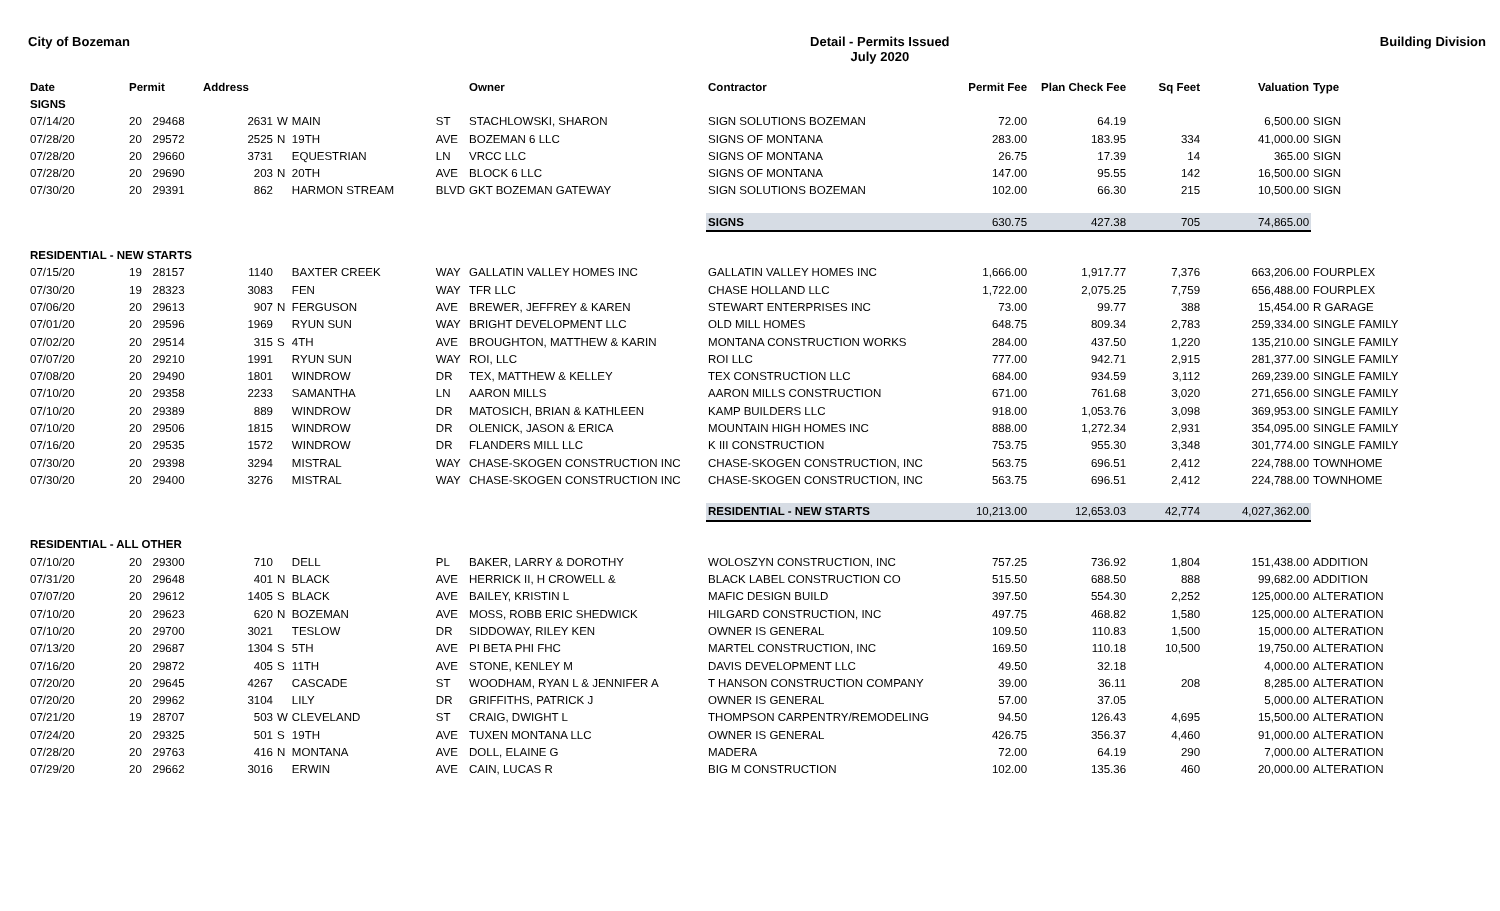City of Bozeman Detail - Permits Issued
July 2020
Building Division
| Date | Permit | | Address | | | | Owner | Contractor | Permit Fee | Plan Check Fee | Sq Feet | Valuation | Type |
| --- | --- | --- | --- | --- | --- | --- | --- | --- | --- | --- | --- | --- | --- |
| SIGNS | | | | | | | | | | | | | |
| 07/14/20 | 20 | 29468 | 2631 | W | MAIN | ST | STACHLOWSKI, SHARON | SIGN SOLUTIONS BOZEMAN | 72.00 | 64.19 | | 6,500.00 | SIGN |
| 07/28/20 | 20 | 29572 | 2525 | N | 19TH | AVE | BOZEMAN 6 LLC | SIGNS OF MONTANA | 283.00 | 183.95 | 334 | 41,000.00 | SIGN |
| 07/28/20 | 20 | 29660 | 3731 | | EQUESTRIAN | LN | VRCC LLC | SIGNS OF MONTANA | 26.75 | 17.39 | 14 | 365.00 | SIGN |
| 07/28/20 | 20 | 29690 | 203 | N | 20TH | AVE | BLOCK 6 LLC | SIGNS OF MONTANA | 147.00 | 95.55 | 142 | 16,500.00 | SIGN |
| 07/30/20 | 20 | 29391 | 862 | | HARMON STREAM | BLVD | GKT BOZEMAN GATEWAY | SIGN SOLUTIONS BOZEMAN | 102.00 | 66.30 | 215 | 10,500.00 | SIGN |
| | | | | | | | | SIGNS | 630.75 | 427.38 | 705 | 74,865.00 | |
| RESIDENTIAL - NEW STARTS | | | | | | | | | | | | | |
| 07/15/20 | 19 | 28157 | 1140 | | BAXTER CREEK | WAY | GALLATIN VALLEY HOMES INC | GALLATIN VALLEY HOMES INC | 1,666.00 | 1,917.77 | 7,376 | 663,206.00 | FOURPLEX |
| 07/30/20 | 19 | 28323 | 3083 | | FEN | WAY | TFR LLC | CHASE HOLLAND LLC | 1,722.00 | 2,075.25 | 7,759 | 656,488.00 | FOURPLEX |
| 07/06/20 | 20 | 29613 | 907 | N | FERGUSON | AVE | BREWER, JEFFREY & KAREN | STEWART ENTERPRISES INC | 73.00 | 99.77 | 388 | 15,454.00 | R GARAGE |
| 07/01/20 | 20 | 29596 | 1969 | | RYUN SUN | WAY | BRIGHT DEVELOPMENT LLC | OLD MILL HOMES | 648.75 | 809.34 | 2,783 | 259,334.00 | SINGLE FAMILY |
| 07/02/20 | 20 | 29514 | 315 | S | 4TH | AVE | BROUGHTON, MATTHEW & KARIN | MONTANA CONSTRUCTION WORKS | 284.00 | 437.50 | 1,220 | 135,210.00 | SINGLE FAMILY |
| 07/07/20 | 20 | 29210 | 1991 | | RYUN SUN | WAY | ROI, LLC | ROI LLC | 777.00 | 942.71 | 2,915 | 281,377.00 | SINGLE FAMILY |
| 07/08/20 | 20 | 29490 | 1801 | | WINDROW | DR | TEX, MATTHEW & KELLEY | TEX CONSTRUCTION LLC | 684.00 | 934.59 | 3,112 | 269,239.00 | SINGLE FAMILY |
| 07/10/20 | 20 | 29358 | 2233 | | SAMANTHA | LN | AARON MILLS | AARON MILLS CONSTRUCTION | 671.00 | 761.68 | 3,020 | 271,656.00 | SINGLE FAMILY |
| 07/10/20 | 20 | 29389 | 889 | | WINDROW | DR | MATOSICH, BRIAN & KATHLEEN | KAMP BUILDERS LLC | 918.00 | 1,053.76 | 3,098 | 369,953.00 | SINGLE FAMILY |
| 07/10/20 | 20 | 29506 | 1815 | | WINDROW | DR | OLENICK, JASON & ERICA | MOUNTAIN HIGH HOMES INC | 888.00 | 1,272.34 | 2,931 | 354,095.00 | SINGLE FAMILY |
| 07/16/20 | 20 | 29535 | 1572 | | WINDROW | DR | FLANDERS MILL LLC | K III CONSTRUCTION | 753.75 | 955.30 | 3,348 | 301,774.00 | SINGLE FAMILY |
| 07/30/20 | 20 | 29398 | 3294 | | MISTRAL | WAY | CHASE-SKOGEN CONSTRUCTION INC | CHASE-SKOGEN CONSTRUCTION, INC | 563.75 | 696.51 | 2,412 | 224,788.00 | TOWNHOME |
| 07/30/20 | 20 | 29400 | 3276 | | MISTRAL | WAY | CHASE-SKOGEN CONSTRUCTION INC | CHASE-SKOGEN CONSTRUCTION, INC | 563.75 | 696.51 | 2,412 | 224,788.00 | TOWNHOME |
| | | | | | | | | RESIDENTIAL - NEW STARTS | 10,213.00 | 12,653.03 | 42,774 | 4,027,362.00 | |
| RESIDENTIAL - ALL OTHER | | | | | | | | | | | | | |
| 07/10/20 | 20 | 29300 | 710 | | DELL | PL | BAKER, LARRY & DOROTHY | WOLOSZYN CONSTRUCTION, INC | 757.25 | 736.92 | 1,804 | 151,438.00 | ADDITION |
| 07/31/20 | 20 | 29648 | 401 | N | BLACK | AVE | HERRICK II, H CROWELL & | BLACK LABEL CONSTRUCTION CO | 515.50 | 688.50 | 888 | 99,682.00 | ADDITION |
| 07/07/20 | 20 | 29612 | 1405 | S | BLACK | AVE | BAILEY, KRISTIN L | MAFIC DESIGN BUILD | 397.50 | 554.30 | 2,252 | 125,000.00 | ALTERATION |
| 07/10/20 | 20 | 29623 | 620 | N | BOZEMAN | AVE | MOSS, ROBB ERIC SHEDWICK | HILGARD CONSTRUCTION, INC | 497.75 | 468.82 | 1,580 | 125,000.00 | ALTERATION |
| 07/10/20 | 20 | 29700 | 3021 | | TESLOW | DR | SIDDOWAY, RILEY KEN | OWNER IS GENERAL | 109.50 | 110.83 | 1,500 | 15,000.00 | ALTERATION |
| 07/13/20 | 20 | 29687 | 1304 | S | 5TH | AVE | PI BETA PHI FHC | MARTEL CONSTRUCTION, INC | 169.50 | 110.18 | 10,500 | 19,750.00 | ALTERATION |
| 07/16/20 | 20 | 29872 | 405 | S | 11TH | AVE | STONE, KENLEY M | DAVIS DEVELOPMENT LLC | 49.50 | 32.18 | | 4,000.00 | ALTERATION |
| 07/20/20 | 20 | 29645 | 4267 | | CASCADE | ST | WOODHAM, RYAN L & JENNIFER A | T HANSON CONSTRUCTION COMPANY | 39.00 | 36.11 | 208 | 8,285.00 | ALTERATION |
| 07/20/20 | 20 | 29962 | 3104 | | LILY | DR | GRIFFITHS, PATRICK J | OWNER IS GENERAL | 57.00 | 37.05 | | 5,000.00 | ALTERATION |
| 07/21/20 | 19 | 28707 | 503 | W | CLEVELAND | ST | CRAIG, DWIGHT L | THOMPSON CARPENTRY/REMODELING | 94.50 | 126.43 | 4,695 | 15,500.00 | ALTERATION |
| 07/24/20 | 20 | 29325 | 501 | S | 19TH | AVE | TUXEN MONTANA LLC | OWNER IS GENERAL | 426.75 | 356.37 | 4,460 | 91,000.00 | ALTERATION |
| 07/28/20 | 20 | 29763 | 416 | N | MONTANA | AVE | DOLL, ELAINE G | MADERA | 72.00 | 64.19 | 290 | 7,000.00 | ALTERATION |
| 07/29/20 | 20 | 29662 | 3016 | | ERWIN | AVE | CAIN, LUCAS R | BIG M CONSTRUCTION | 102.00 | 135.36 | 460 | 20,000.00 | ALTERATION |